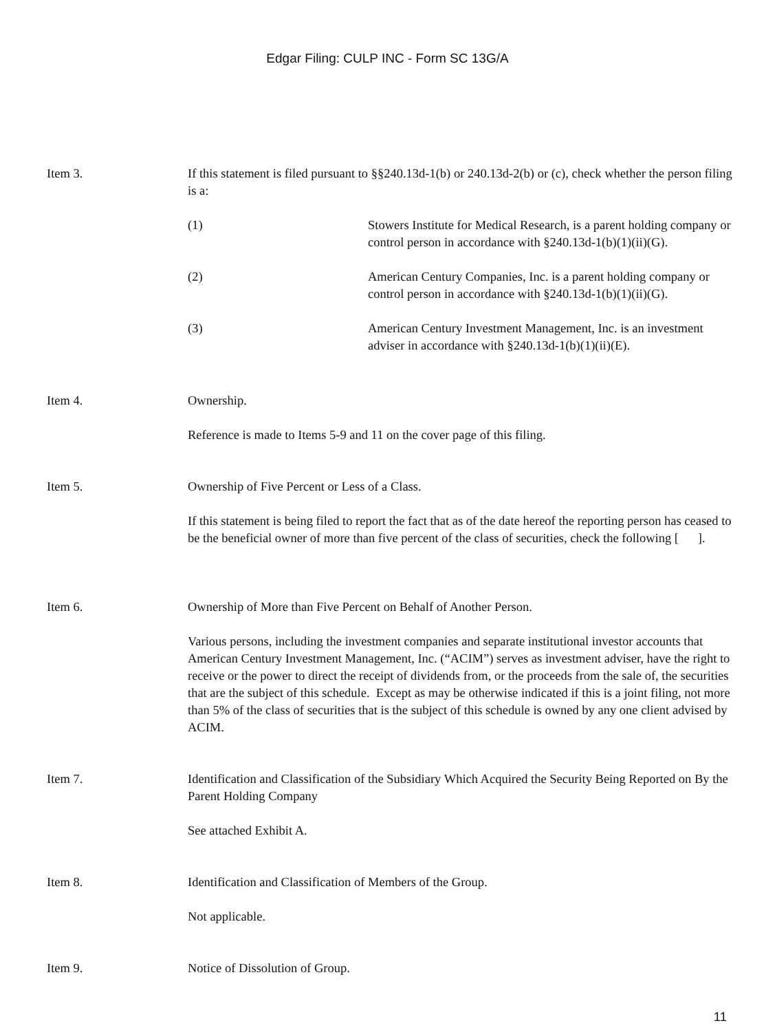Edgar Filing: CULP INC - Form SC 13G/A
Item 3. If this statement is filed pursuant to §§240.13d-1(b) or 240.13d-2(b) or (c), check whether the person filing is a:
(1) Stowers Institute for Medical Research, is a parent holding company or control person in accordance with §240.13d-1(b)(1)(ii)(G).
(2) American Century Companies, Inc. is a parent holding company or control person in accordance with §240.13d-1(b)(1)(ii)(G).
(3) American Century Investment Management, Inc. is an investment adviser in accordance with §240.13d-1(b)(1)(ii)(E).
Item 4. Ownership.
Reference is made to Items 5-9 and 11 on the cover page of this filing.
Item 5. Ownership of Five Percent or Less of a Class.
If this statement is being filed to report the fact that as of the date hereof the reporting person has ceased to be the beneficial owner of more than five percent of the class of securities, check the following [ ].
Item 6. Ownership of More than Five Percent on Behalf of Another Person.
Various persons, including the investment companies and separate institutional investor accounts that American Century Investment Management, Inc. (“ACIM”) serves as investment adviser, have the right to receive or the power to direct the receipt of dividends from, or the proceeds from the sale of, the securities that are the subject of this schedule. Except as may be otherwise indicated if this is a joint filing, not more than 5% of the class of securities that is the subject of this schedule is owned by any one client advised by ACIM.
Item 7. Identification and Classification of the Subsidiary Which Acquired the Security Being Reported on By the Parent Holding Company
See attached Exhibit A.
Item 8. Identification and Classification of Members of the Group.
Not applicable.
Item 9. Notice of Dissolution of Group.
11